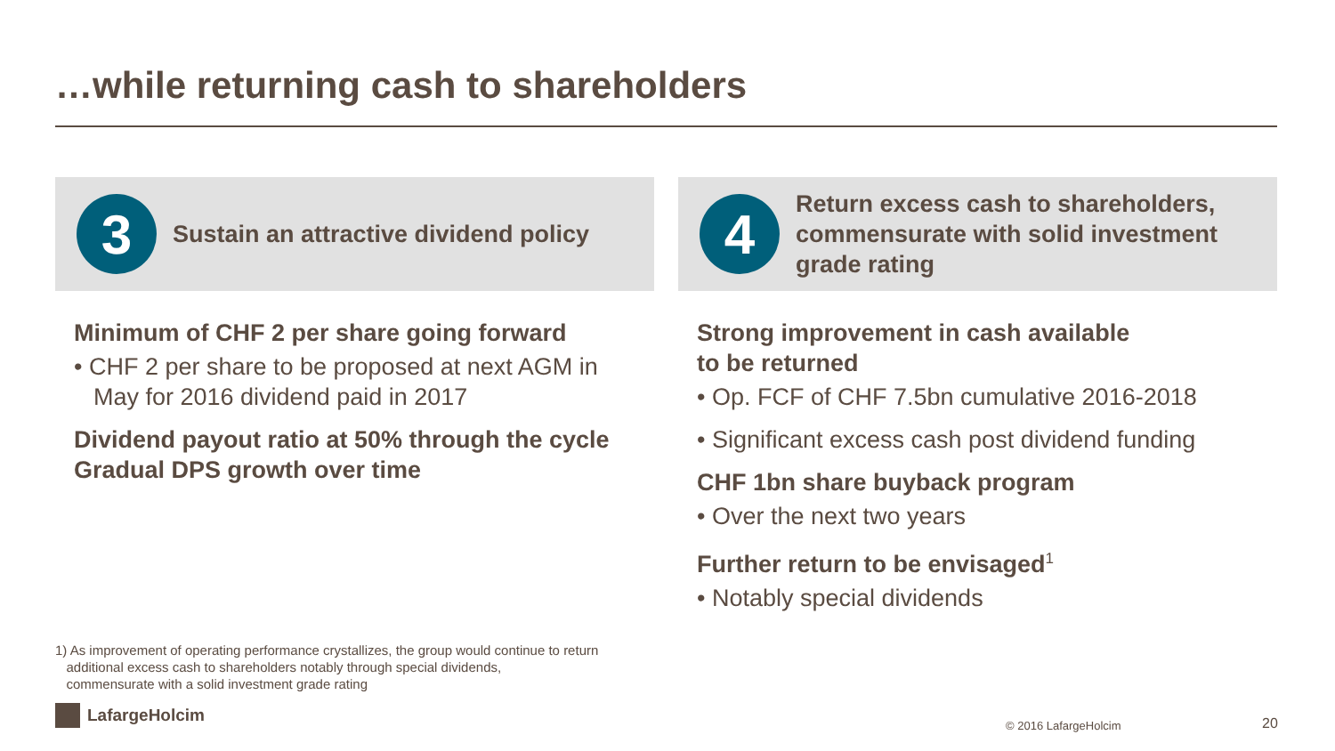…while returning cash to shareholders
3
Sustain an attractive dividend policy
Minimum of CHF 2 per share going forward
• CHF 2 per share to be proposed at next AGM in May for 2016 dividend paid in 2017
Dividend payout ratio at 50% through the cycle
Gradual DPS growth over time
4
Return excess cash to shareholders, commensurate with solid investment grade rating
Strong improvement in cash available
to be returned
• Op. FCF of CHF 7.5bn cumulative 2016-2018
• Significant excess cash post dividend funding
CHF 1bn share buyback program
• Over the next two years
Further return to be envisaged<sup>1</sup>
• Notably special dividends
1) As improvement of operating performance crystallizes, the group would continue to return
additional excess cash to shareholders notably through special dividends,
commensurate with a solid investment grade rating
LafargeHolcim
© 2016 LafargeHolcim 20